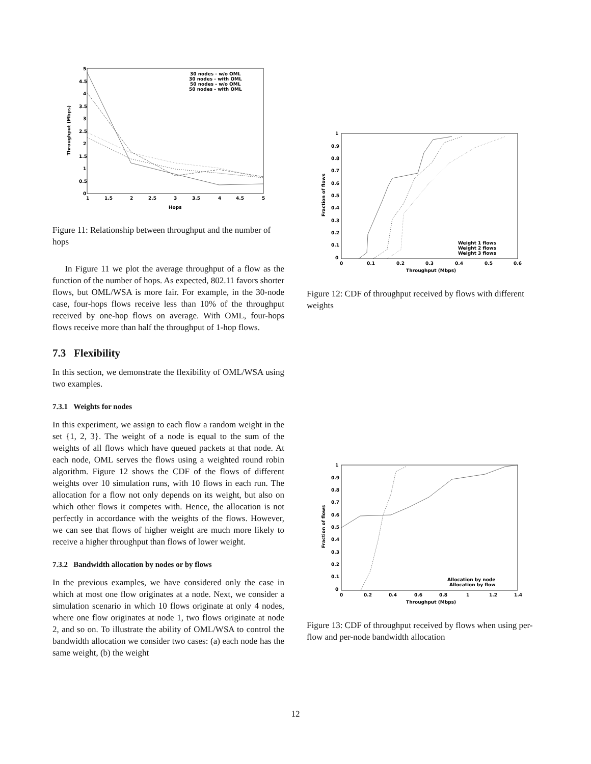5
4.5
4
3.5
3
2.5
2
1.5
1
0.5
0
1
1.5
2
2.5
3
3.5
4
4.5
5
Hops
Throughput (Mbps)
30 nodes - w/o OML
30 nodes - with OML
50 nodes - w/o OML
50 nodes - with OML
Figure 11: Relationship between throughput and the number of hops
In Figure 11 we plot the average throughput of a flow as the function of the number of hops. As expected, 802.11 favors shorter flows, but OML/WSA is more fair. For example, in the 30-node case, four-hops flows receive less than 10% of the throughput received by one-hop flows on average. With OML, four-hops flows receive more than half the throughput of 1-hop flows.
7.3 Flexibility
In this section, we demonstrate the flexibility of OML/WSA using two examples.
7.3.1 Weights for nodes
In this experiment, we assign to each flow a random weight in the set {1, 2, 3}. The weight of a node is equal to the sum of the weights of all flows which have queued packets at that node. At each node, OML serves the flows using a weighted round robin algorithm. Figure 12 shows the CDF of the flows of different weights over 10 simulation runs, with 10 flows in each run. The allocation for a flow not only depends on its weight, but also on which other flows it competes with. Hence, the allocation is not perfectly in accordance with the weights of the flows. However, we can see that flows of higher weight are much more likely to receive a higher throughput than flows of lower weight.
7.3.2 Bandwidth allocation by nodes or by flows
In the previous examples, we have considered only the case in which at most one flow originates at a node. Next, we consider a simulation scenario in which 10 flows originate at only 4 nodes, where one flow originates at node 1, two flows originate at node 2, and so on. To illustrate the ability of OML/WSA to control the bandwidth allocation we consider two cases: (a) each node has the same weight, (b) the weight
1
0.9
0.8
0.7
0.6
0.5
0.4
0.3
0.2
0.1
0
0
0.1
0.2
0.3
0.4
0.5
0.6
Throughput (Mbps)
Fraction of flows
Weight 1 flows
Weight 2 flows
Weight 3 flows
Figure 12: CDF of throughput received by flows with different weights
1
0.9
0.8
0.7
0.6
0.5
0.4
0.3
0.2
0.1
0
0
0.2
0.4
0.6
0.8
1
1.2
1.4
Throughput (Mbps)
Fraction of flows
Allocation by node
Allocation by flow
Figure 13: CDF of throughput received by flows when using per-flow and per-node bandwidth allocation
12